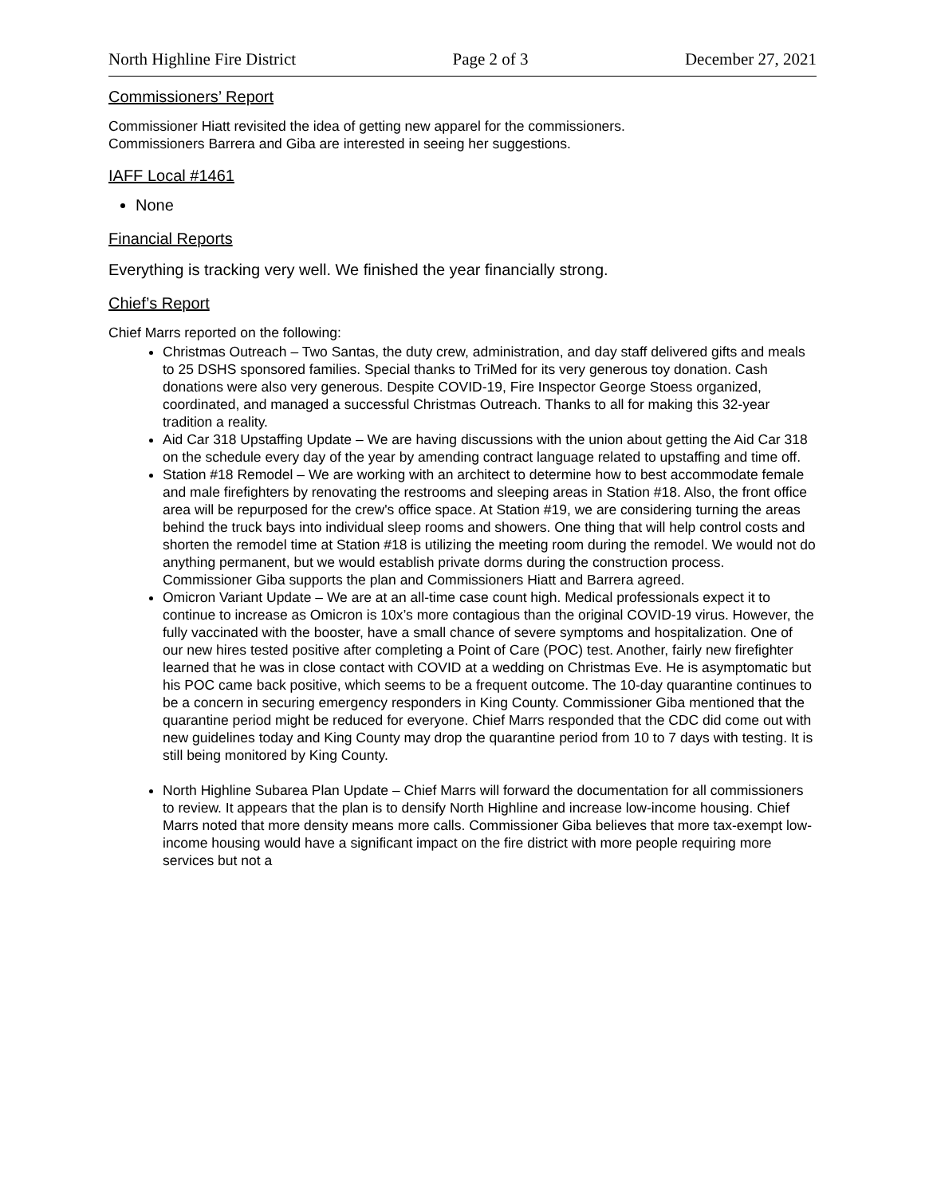North Highline Fire District Page 2 of 3 December 27, 2021
Commissioners’ Report
Commissioner Hiatt revisited the idea of getting new apparel for the commissioners.
Commissioners Barrera and Giba are interested in seeing her suggestions.
IAFF Local #1461
None
Financial Reports
Everything is tracking very well. We finished the year financially strong.
Chief’s Report
Chief Marrs reported on the following:
Christmas Outreach – Two Santas, the duty crew, administration, and day staff delivered gifts and meals to 25 DSHS sponsored families. Special thanks to TriMed for its very generous toy donation. Cash donations were also very generous. Despite COVID-19, Fire Inspector George Stoess organized, coordinated, and managed a successful Christmas Outreach. Thanks to all for making this 32-year tradition a reality.
Aid Car 318 Upstaffing Update – We are having discussions with the union about getting the Aid Car 318 on the schedule every day of the year by amending contract language related to upstaffing and time off.
Station #18 Remodel – We are working with an architect to determine how to best accommodate female and male firefighters by renovating the restrooms and sleeping areas in Station #18. Also, the front office area will be repurposed for the crew's office space. At Station #19, we are considering turning the areas behind the truck bays into individual sleep rooms and showers. One thing that will help control costs and shorten the remodel time at Station #18 is utilizing the meeting room during the remodel. We would not do anything permanent, but we would establish private dorms during the construction process. Commissioner Giba supports the plan and Commissioners Hiatt and Barrera agreed.
Omicron Variant Update – We are at an all-time case count high. Medical professionals expect it to continue to increase as Omicron is 10x’s more contagious than the original COVID-19 virus. However, the fully vaccinated with the booster, have a small chance of severe symptoms and hospitalization. One of our new hires tested positive after completing a Point of Care (POC) test. Another, fairly new firefighter learned that he was in close contact with COVID at a wedding on Christmas Eve. He is asymptomatic but his POC came back positive, which seems to be a frequent outcome. The 10-day quarantine continues to be a concern in securing emergency responders in King County. Commissioner Giba mentioned that the quarantine period might be reduced for everyone. Chief Marrs responded that the CDC did come out with new guidelines today and King County may drop the quarantine period from 10 to 7 days with testing. It is still being monitored by King County.
North Highline Subarea Plan Update – Chief Marrs will forward the documentation for all commissioners to review. It appears that the plan is to densify North Highline and increase low-income housing. Chief Marrs noted that more density means more calls. Commissioner Giba believes that more tax-exempt low-income housing would have a significant impact on the fire district with more people requiring more services but not a